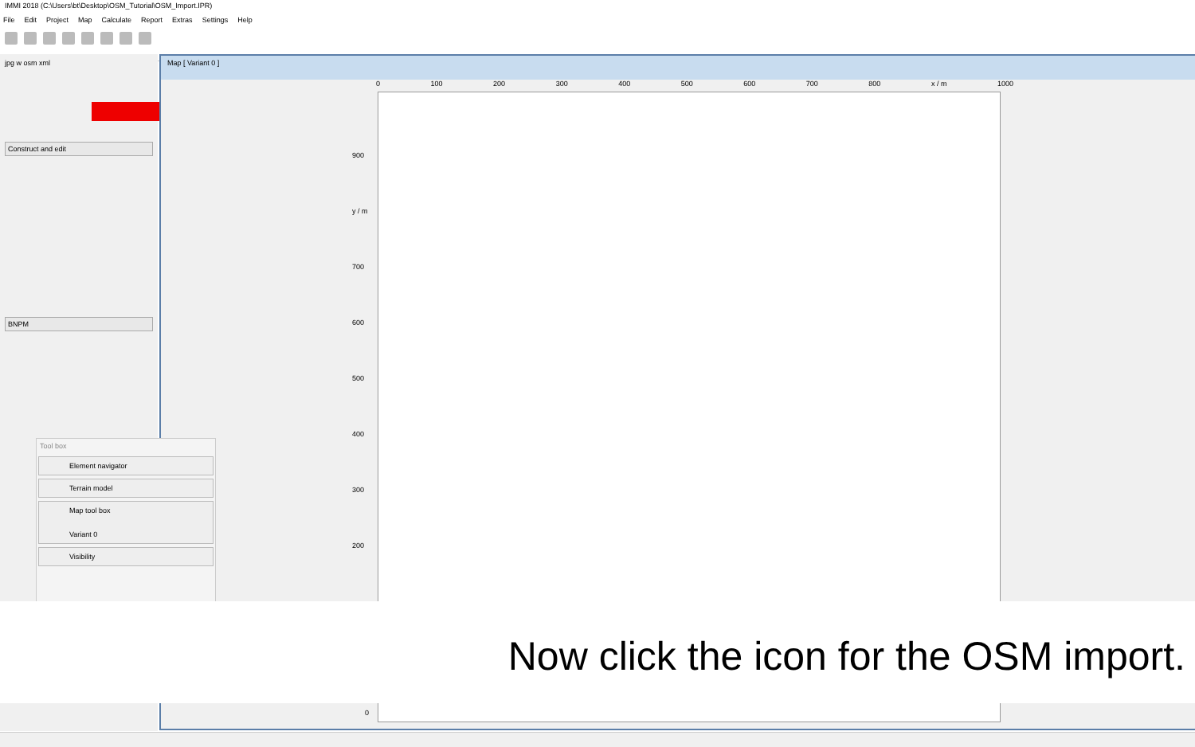IMMI 2018 (C:\Users\bt\Desktop\OSM_Tutorial\OSM_Import.IPR)
File Edit Project Map Calculate Report Extras Settings Help
jpg w osm xml
Construct and edit
BNPM
Map [ Variant 0 ]
0 100 200 300 400 500 600 700 800 x / m 1000
900
y / m
700
600
500
400
300
200
Tool box
Element navigator
Terrain model
Map tool box
Variant 0
Visibility
Now click the icon for the OSM import.
0